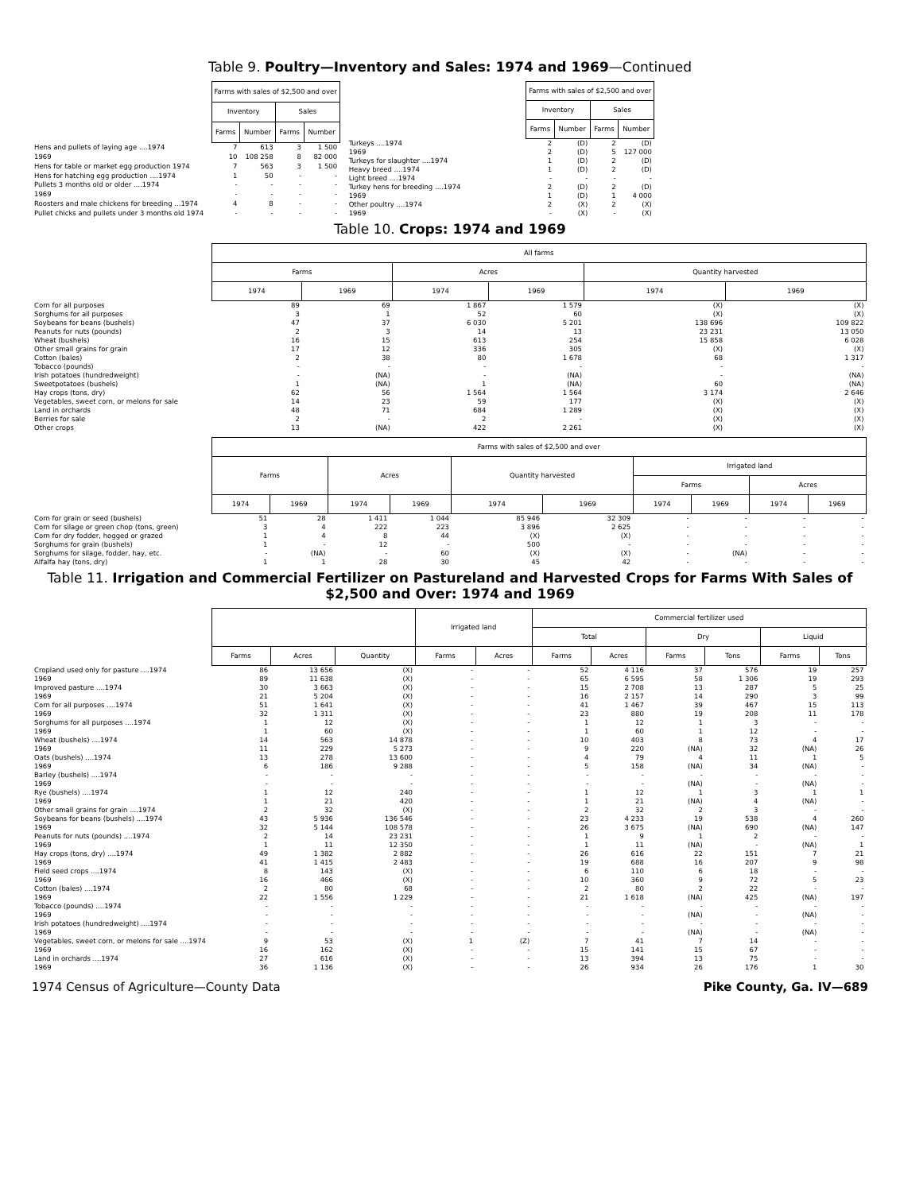Table 9. Poultry—Inventory and Sales: 1974 and 1969—Continued
| | Farms with sales of $2,500 and over | | | |
| | Inventory | | Sales | |
| | Farms | Number | Farms | Number |
| Hens and pullets of laying age ....1974 | 7 | 613 | 3 | 1 500 |
| 1969 | 10 | 108 258 | 8 | 82 000 |
| Hens for table or market egg production 1974 | 7 | 563 | 3 | 1 500 |
| Hens for hatching egg production ....1974 | 1 | 50 | - | - |
| Pullets 3 months old or older ....1974 | - | - | - | - |
| 1969 | - | - | - | - |
| Roosters and male chickens for breeding ...1974 | 4 | 8 | - | - |
| Pullet chicks and pullets under 3 months old 1974 | - | - | - | - |
| | Farms with sales of $2,500 and over | | | |
| | Inventory | | Sales | |
| | Farms | Number | Farms | Number |
| Turkeys ....1974 | 2 | (D) | 2 | (D) |
| 1969 | 2 | (D) | 5 | 127 000 |
| Turkeys for slaughter ....1974 | 1 | (D) | 2 | (D) |
| Heavy breed ....1974 | 1 | (D) | 2 | (D) |
| Light breed ....1974 | - | - | - | - |
| Turkey hens for breeding ....1974 | 2 | (D) | 2 | (D) |
| 1969 | 1 | (D) | 1 | 4 000 |
| Other poultry ....1974 | 2 | (X) | 2 | (X) |
| 1969 | - | (X) | - | (X) |
Table 10. Crops: 1974 and 1969
| | All farms | | | | | |
| | Farms | | Acres | | Quantity harvested | |
| | 1974 | 1969 | 1974 | 1969 | 1974 | 1969 |
| Corn for all purposes | 89 | 69 | 1 867 | 1 579 | (X) | (X) |
| Sorghums for all purposes | 3 | 1 | 52 | 60 | (X) | (X) |
| Soybeans for beans (bushels) | 47 | 37 | 6 030 | 5 201 | 138 696 | 109 822 |
| Peanuts for nuts (pounds) | 2 | 3 | 14 | 13 | 23 231 | 13 050 |
| Wheat (bushels) | 16 | 15 | 613 | 254 | 15 858 | 6 028 |
| Other small grains for grain | 17 | 12 | 336 | 305 | (X) | (X) |
| Cotton (bales) | 2 | 38 | 80 | 1 678 | 68 | 1 317 |
| Tobacco (pounds) | - | - | - | - | - | - |
| Irish potatoes (hundredweight) | - | (NA) | - | (NA) | - | (NA) |
| Sweetpotatoes (bushels) | 1 | (NA) | 1 | (NA) | 60 | (NA) |
| Hay crops (tons, dry) | 62 | 56 | 1 564 | 1 564 | 3 174 | 2 646 |
| Vegetables, sweet corn, or melons for sale | 14 | 23 | 59 | 177 | (X) | (X) |
| Land in orchards | 48 | 71 | 684 | 1 289 | (X) | (X) |
| Berries for sale | 2 | - | 2 | - | (X) | (X) |
| Other crops | 13 | (NA) | 422 | 2 261 | (X) | (X) |
| | Farms with sales of $2,500 and over | | | | | | | | | |
| | Farms | | Acres | | Quantity harvested | | Irrigated land | | | |
| | | | | | | | Farms | | Acres | |
| | 1974 | 1969 | 1974 | 1969 | 1974 | 1969 | 1974 | 1969 | 1974 | 1969 |
| Corn for grain or seed (bushels) | 51 | 28 | 1 411 | 1 044 | 85 946 | 32 309 | - | - | - | - |
| Corn for silage or green chop (tons, green) | 3 | 4 | 222 | 223 | 3 896 | 2 625 | - | - | - | - |
| Corn for dry fodder, hogged or grazed | 1 | 4 | 8 | 44 | (X) | (X) | - | - | - | - |
| Sorghums for grain (bushels) | 1 | - | 12 | - | 500 | - | - | - | - | - |
| Sorghums for silage, fodder, hay, etc. | - | (NA) | - | 60 | (X) | (X) | - | (NA) | - | - |
| Alfalfa hay (tons, dry) | 1 | 1 | 28 | 30 | 45 | 42 | - | - | - | - |
Table 11. Irrigation and Commercial Fertilizer on Pastureland and Harvested Crops for Farms With Sales of $2,500 and Over: 1974 and 1969
| | | | | Irrigated land | | Commercial fertilizer used | | | | | |
| | | | | | | Total | | Dry | | Liquid | |
| | Farms | Acres | Quantity | Farms | Acres | Farms | Acres | Farms | Tons | Farms | Tons |
| Cropland used only for pasture ....1974 | 86 | 13 656 | (X) | - | - | 52 | 4 116 | 37 | 576 | 19 | 257 |
| 1969 | 89 | 11 638 | (X) | - | - | 65 | 6 595 | 58 | 1 306 | 19 | 293 |
| Improved pasture ....1974 | 30 | 3 663 | (X) | - | - | 15 | 2 708 | 13 | 287 | 5 | 25 |
| 1969 | 21 | 5 204 | (X) | - | - | 16 | 2 157 | 14 | 290 | 3 | 99 |
| Corn for all purposes ....1974 | 51 | 1 641 | (X) | - | - | 41 | 1 467 | 39 | 467 | 15 | 113 |
| 1969 | 32 | 1 311 | (X) | - | - | 23 | 880 | 19 | 208 | 11 | 178 |
| Sorghums for all purposes ....1974 | 1 | 12 | (X) | - | - | 1 | 12 | 1 | 3 | - | - |
| 1969 | 1 | 60 | (X) | - | - | 1 | 60 | 1 | 12 | - | - |
| Wheat (bushels) ....1974 | 14 | 563 | 14 878 | - | - | 10 | 403 | 8 | 73 | 4 | 17 |
| 1969 | 11 | 229 | 5 273 | - | - | 9 | 220 | (NA) | 32 | (NA) | 26 |
| Oats (bushels) ....1974 | 13 | 278 | 13 600 | - | - | 4 | 79 | 4 | 11 | 1 | 5 |
| 1969 | 6 | 186 | 9 288 | - | - | 5 | 158 | (NA) | 34 | (NA) | - |
| Barley (bushels) ....1974 | - | - | - | - | - | - | - | - | - | - | - |
| 1969 | - | - | - | - | - | - | - | (NA) | - | (NA) | - |
| Rye (bushels) ....1974 | 1 | 12 | 240 | - | - | 1 | 12 | 1 | 3 | 1 | 1 |
| 1969 | 1 | 21 | 420 | - | - | 1 | 21 | (NA) | 4 | (NA) | - |
| Other small grains for grain ....1974 | 2 | 32 | (X) | - | - | 2 | 32 | 2 | 3 | - | - |
| Soybeans for beans (bushels) ....1974 | 43 | 5 936 | 136 546 | - | - | 23 | 4 233 | 19 | 538 | 4 | 260 |
| 1969 | 32 | 5 144 | 108 578 | - | - | 26 | 3 675 | (NA) | 690 | (NA) | 147 |
| Peanuts for nuts (pounds) ....1974 | 2 | 14 | 23 231 | - | - | 1 | 9 | 1 | 2 | - | - |
| 1969 | 1 | 11 | 12 350 | - | - | 1 | 11 | (NA) | - | (NA) | 1 |
| Hay crops (tons, dry) ....1974 | 49 | 1 382 | 2 882 | - | - | 26 | 616 | 22 | 151 | 7 | 21 |
| 1969 | 41 | 1 415 | 2 483 | - | - | 19 | 688 | 16 | 207 | 9 | 98 |
| Field seed crops ....1974 | 8 | 143 | (X) | - | - | 6 | 110 | 6 | 18 | - | - |
| 1969 | 16 | 466 | (X) | - | - | 10 | 360 | 9 | 72 | 5 | 23 |
| Cotton (bales) ....1974 | 2 | 80 | 68 | - | - | 2 | 80 | 2 | 22 | - | - |
| 1969 | 22 | 1 556 | 1 229 | - | - | 21 | 1 618 | (NA) | 425 | (NA) | 197 |
| Tobacco (pounds) ....1974 | - | - | - | - | - | - | - | - | - | - | - |
| 1969 | - | - | - | - | - | - | - | (NA) | - | (NA) | - |
| Irish potatoes (hundredweight) ....1974 | - | - | - | - | - | - | - | - | - | - | - |
| 1969 | - | - | - | - | - | - | - | (NA) | - | (NA) | - |
| Vegetables, sweet corn, or melons for sale ....1974 | 9 | 53 | (X) | 1 | (Z) | 7 | 41 | 7 | 14 | - | - |
| 1969 | 16 | 162 | (X) | - | - | 15 | 141 | 15 | 67 | - | - |
| Land in orchards ....1974 | 27 | 616 | (X) | - | - | 13 | 394 | 13 | 75 | - | - |
| 1969 | 36 | 1 136 | (X) | - | - | 26 | 934 | 26 | 176 | 1 | 30 |
1974 Census of Agriculture—County Data Pike County, Ga. IV—689